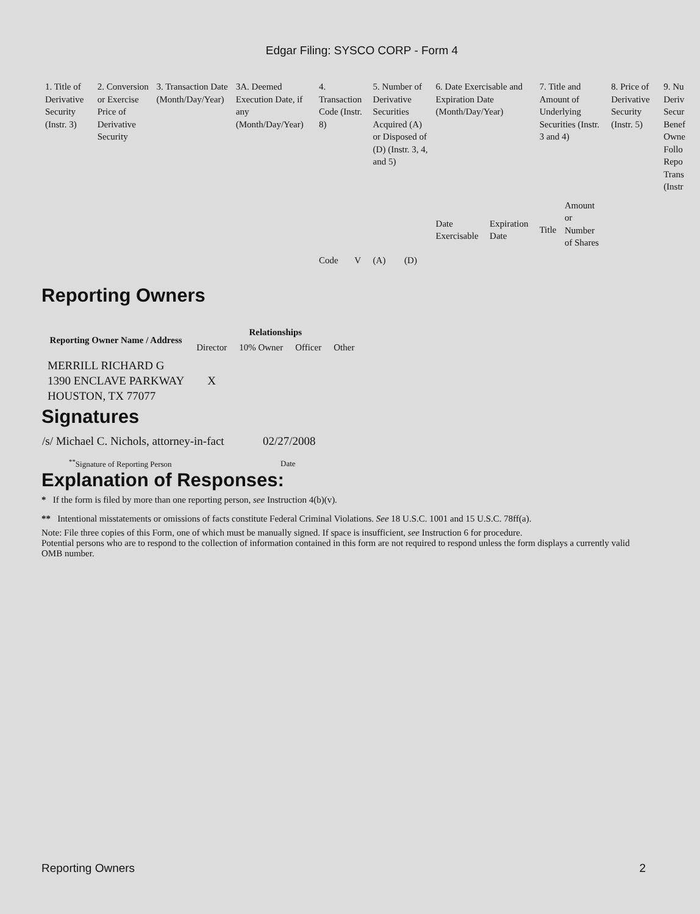Edgar Filing: SYSCO CORP - Form 4
| 1. Title of Derivative Security (Instr. 3) | 2. Conversion or Exercise Price of Derivative Security | 3. Transaction Date (Month/Day/Year) | 3A. Deemed Execution Date, if any (Month/Day/Year) | 4. Transaction Code (Instr. 8) | | 5. Number of Derivative Securities Acquired (A) or Disposed of (D) (Instr. 3, 4, and 5) | | 6. Date Exercisable and Expiration Date (Month/Day/Year) | | 7. Title and Amount of Underlying Securities (Instr. 3 and 4) | | 8. Price of Derivative Security (Instr. 5) | 9. Nu Deriv Secur Benef Owne Follo Repo Trans (Instr |
| | | | | Code | V | (A) | (D) | Date Exercisable | Expiration Date | Title | Amount or Number of Shares | | |
Reporting Owners
| Reporting Owner Name / Address | Relationships | | | |
| --- | --- | --- | --- | --- |
| | Director | 10% Owner | Officer | Other |
| MERRILL RICHARD G 1390 ENCLAVE PARKWAY HOUSTON, TX 77077 | X | | | |
Signatures
| /s/ Michael C. Nichols, attorney-in-fact | 02/27/2008 |
| <sup>**</sup> Signature of Reporting Person | Date |
Explanation of Responses:
* If the form is filed by more than one reporting person, see Instruction 4(b)(v).
** Intentional misstatements or omissions of facts constitute Federal Criminal Violations. See 18 U.S.C. 1001 and 15 U.S.C. 78ff(a).
Note: File three copies of this Form, one of which must be manually signed. If space is insufficient, see Instruction 6 for procedure.
Potential persons who are to respond to the collection of information contained in this form are not required to respond unless the form displays a currently valid OMB number.
Reporting Owners 2